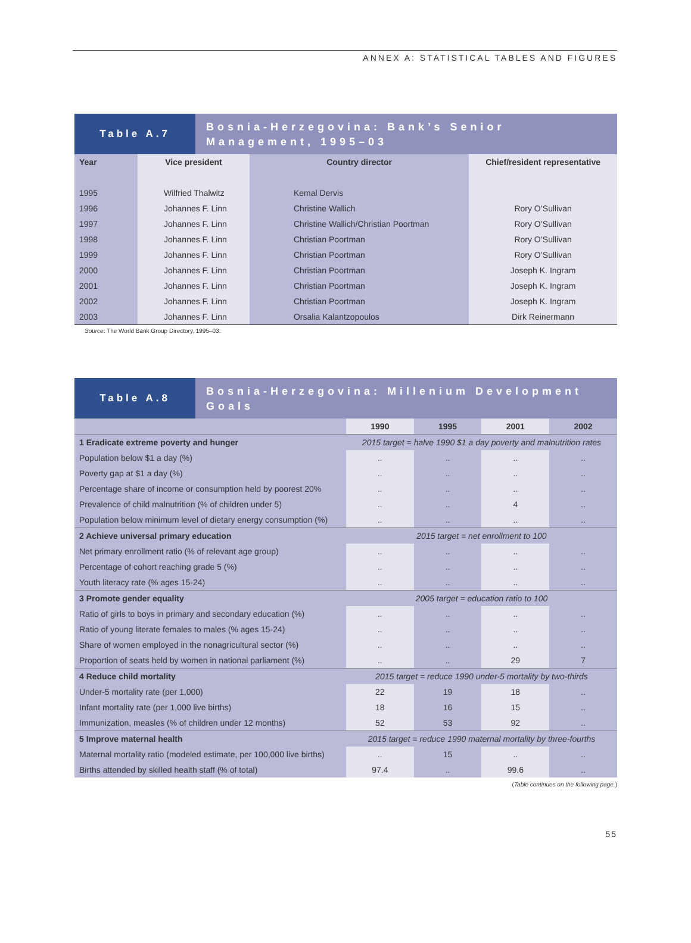ANNEX A: STATISTICAL TABLES AND FIGURES
Table A.7
Bosnia-Herzegovina: Bank’s Senior Management, 1995–03
| Year | Vice president | Country director | Chief/resident representative |
| --- | --- | --- | --- |
| 1995 | Wilfried Thalwitz | Kemal Dervis | |
| 1996 | Johannes F. Linn | Christine Wallich | Rory O’Sullivan |
| 1997 | Johannes F. Linn | Christine Wallich/Christian Poortman | Rory O’Sullivan |
| 1998 | Johannes F. Linn | Christian Poortman | Rory O’Sullivan |
| 1999 | Johannes F. Linn | Christian Poortman | Rory O’Sullivan |
| 2000 | Johannes F. Linn | Christian Poortman | Joseph K. Ingram |
| 2001 | Johannes F. Linn | Christian Poortman | Joseph K. Ingram |
| 2002 | Johannes F. Linn | Christian Poortman | Joseph K. Ingram |
| 2003 | Johannes F. Linn | Orsalia Kalantzopoulos | Dirk Reinermann |
Source: The World Bank Group Directory, 1995–03.
Table A.8
Bosnia-Herzegovina: Millenium Development Goals
| | 1990 | 1995 | 2001 | 2002 |
| --- | --- | --- | --- | --- |
| 1 Eradicate extreme poverty and hunger | 2015 target = halve 1990 $1 a day poverty and malnutrition rates | | | |
| Population below $1 a day (%) | .. | .. | .. | .. |
| Poverty gap at $1 a day (%) | .. | .. | .. | .. |
| Percentage share of income or consumption held by poorest 20% | .. | .. | .. | .. |
| Prevalence of child malnutrition (% of children under 5) | .. | .. | 4 | .. |
| Population below minimum level of dietary energy consumption (%) | .. | .. | .. | .. |
| 2 Achieve universal primary education | 2015 target = net enrollment to 100 | | | |
| Net primary enrollment ratio (% of relevant age group) | .. | .. | .. | .. |
| Percentage of cohort reaching grade 5 (%) | .. | .. | .. | .. |
| Youth literacy rate (% ages 15-24) | .. | .. | .. | .. |
| 3 Promote gender equality | 2005 target = education ratio to 100 | | | |
| Ratio of girls to boys in primary and secondary education (%) | .. | .. | .. | .. |
| Ratio of young literate females to males (% ages 15-24) | .. | .. | .. | .. |
| Share of women employed in the nonagricultural sector (%) | .. | .. | .. | .. |
| Proportion of seats held by women in national parliament (%) | .. | .. | 29 | 7 |
| 4 Reduce child mortality | 2015 target = reduce 1990 under-5 mortality by two-thirds | | | |
| Under-5 mortality rate (per 1,000) | 22 | 19 | 18 | .. |
| Infant mortality rate (per 1,000 live births) | 18 | 16 | 15 | .. |
| Immunization, measles (% of children under 12 months) | 52 | 53 | 92 | .. |
| 5 Improve maternal health | 2015 target = reduce 1990 maternal mortality by three-fourths | | | |
| Maternal mortality ratio (modeled estimate, per 100,000 live births) | .. | 15 | .. | .. |
| Births attended by skilled health staff (% of total) | 97.4 | .. | 99.6 | .. |
(Table continues on the following page.)
55